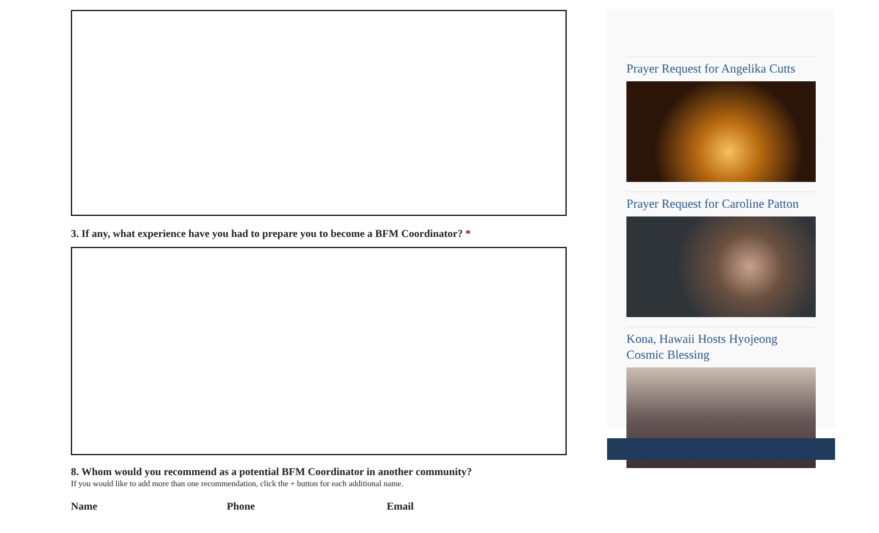3. If any, what experience have you had to prepare you to become a BFM Coordinator? *
8. Whom would you recommend as a potential BFM Coordinator in another community?
If you would like to add more than one recommendation, click the + button for each additional name.
Name Phone Email
Prayer Request for Angelika Cutts
Prayer Request for Caroline Patton
Kona, Hawaii Hosts Hyojeong Cosmic Blessing